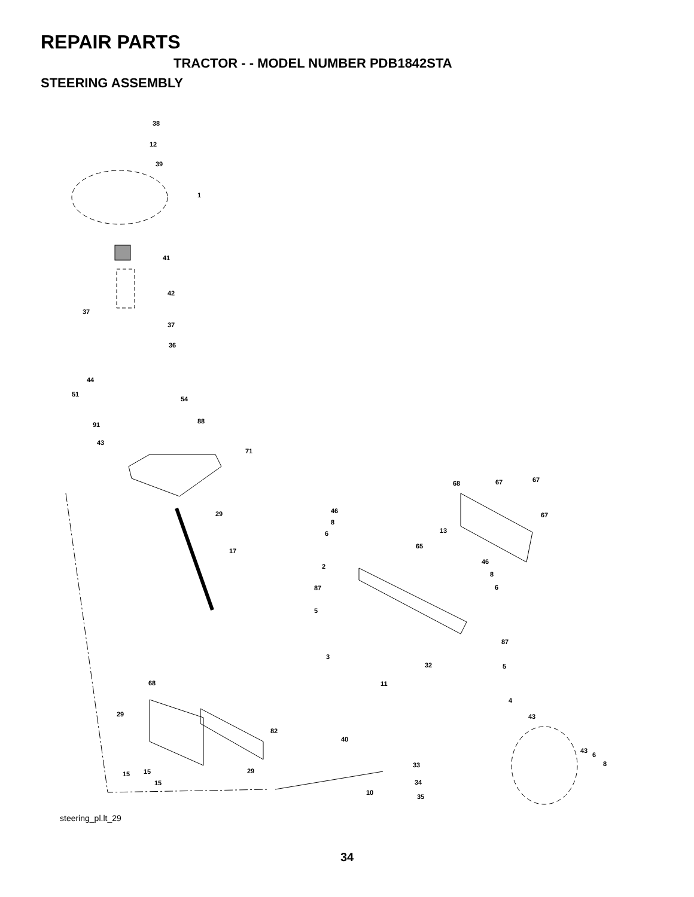REPAIR PARTS
TRACTOR - - MODEL NUMBER PDB1842STA
STEERING ASSEMBLY
38
12
39
1
41
42
37
37
36
44
51
54
91
88
43
71
29
17
68
67
67
67
46
8
6
13
65
2
46
8
6
87
5
87
3
32
5
11
68
4
29
43
82
40
43
6
8
33
29
15
15
34
15
10
35
steering_pl.lt_29
34